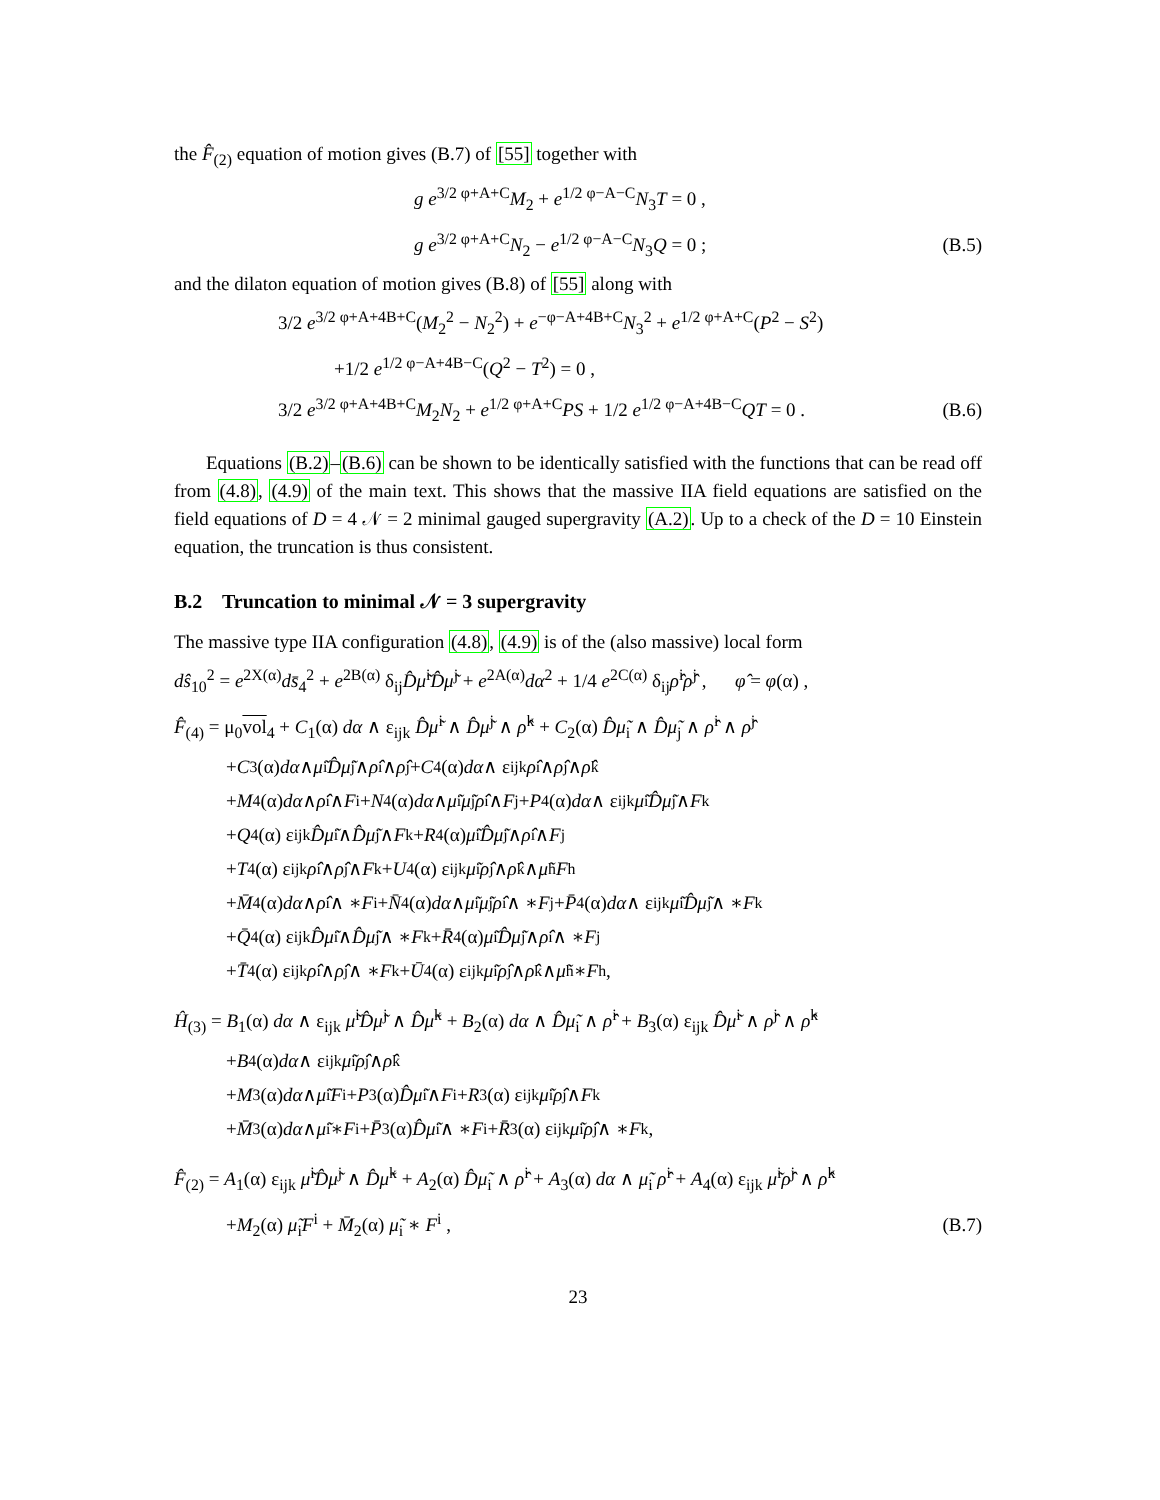the F̂<sub>(2)</sub> equation of motion gives (B.7) of [55] together with
g e<sup>3/2 φ+A+C</sup>M<sub>2</sub> + e<sup>1/2 φ−A−C</sup>N<sub>3</sub>T = 0 ,
g e<sup>3/2 φ+A+C</sup>N<sub>2</sub> − e<sup>1/2 φ−A−C</sup>N<sub>3</sub>Q = 0 ;
(B.5)
and the dilaton equation of motion gives (B.8) of [55] along with
3/2 e<sup>3/2 φ+A+4B+C</sup>(M<sub>2</sub><sup>2</sup> − N<sub>2</sub><sup>2</sup>) + e<sup>−φ−A+4B+C</sup>N<sub>3</sub><sup>2</sup> + e<sup>1/2 φ+A+C</sup>(P<sup>2</sup> − S<sup>2</sup>)
+1/2 e<sup>1/2 φ−A+4B−C</sup>(Q<sup>2</sup> − T<sup>2</sup>) = 0 ,
3/2 e<sup>3/2 φ+A+4B+C</sup>M<sub>2</sub>N<sub>2</sub> + e<sup>1/2 φ+A+C</sup>PS + 1/2 e<sup>1/2 φ−A+4B−C</sup>QT = 0 .
(B.6)
Equations (B.2)–(B.6) can be shown to be identically satisfied with the functions that can be read off from (4.8), (4.9) of the main text. This shows that the massive IIA field equations are satisfied on the field equations of D = 4 𝒩 = 2 minimal gauged supergravity (A.2). Up to a check of the D = 10 Einstein equation, the truncation is thus consistent.
B.2 Truncation to minimal 𝒩 = 3 supergravity
The massive type IIA configuration (4.8), (4.9) is of the (also massive) local form
dŝ<sub>10</sub><sup>2</sup> = e<sup>2X(α)</sup>ds̄<sub>4</sub><sup>2</sup> + e<sup>2B(α)</sup> δ<sub>ij</sub>D̂μ̃<sup>i</sup>D̂μ̃<sup>j</sup> + e<sup>2A(α)</sup>dα<sup>2</sup> + 1/4 e<sup>2C(α)</sup> δ<sub>ij</sub>ρ̂<sup>i</sup>ρ̂<sup>j</sup> , φ̂ = φ(α) ,
F̂<sub>(4)</sub> = μ<sub>0</sub>vol<sub>4</sub> + C<sub>1</sub>(α) dα ∧ ε<sub>ijk</sub> D̂μ̃<sup>i</sup> ∧ D̂μ̃<sup>j</sup> ∧ ρ̂<sup>k</sup> + C<sub>2</sub>(α) D̂μ̃<sub>i</sub> ∧ D̂μ̃<sub>j</sub> ∧ ρ̂<sup>i</sup> ∧ ρ̂<sup>j</sup>
+ C<sub>3</sub>(α) dα ∧ μ̃<sub>i</sub> D̂μ̃<sub>j</sub> ∧ ρ̂<sup>i</sup> ∧ ρ̂<sup>j</sup> + C<sub>4</sub>(α) dα ∧ ε<sub>ijk</sub> ρ̂<sup>i</sup> ∧ ρ̂<sup>j</sup> ∧ ρ̂<sup>k</sup>
+ M<sub>4</sub>(α) dα ∧ ρ̂<sub>i</sub> ∧ F<sup>i</sup> + N<sub>4</sub>(α) dα ∧ μ̃<sub>i</sub> μ̃<sub>j</sub> ρ̂<sup>i</sup> ∧ F<sup>j</sup> + P<sub>4</sub>(α) dα ∧ ε<sub>ijk</sub> μ̃<sup>i</sup> D̂μ̃<sup>j</sup> ∧ F<sup>k</sup>
+ Q<sub>4</sub>(α) ε<sub>ijk</sub> D̂μ̃<sup>i</sup> ∧ D̂μ̃<sup>j</sup> ∧ F<sup>k</sup> + R<sub>4</sub>(α) μ̃<sub>i</sub> D̂μ̃<sub>j</sub> ∧ ρ̂<sup>i</sup> ∧ F<sup>j</sup>
+ T<sub>4</sub>(α) ε<sub>ijk</sub> ρ̂<sup>i</sup> ∧ ρ̂<sup>j</sup> ∧ F<sup>k</sup> + U<sub>4</sub>(α) ε<sub>ijk</sub> μ̃<sup>i</sup> ρ̂<sup>j</sup> ∧ ρ̂<sup>k</sup> ∧ μ̃<sub>h</sub> F<sup>h</sup>
+ M̄<sub>4</sub>(α) dα ∧ ρ̂<sub>i</sub> ∧ ∗ F<sup>i</sup> + N̄<sub>4</sub>(α) dα ∧ μ̃<sub>i</sub> μ̃<sub>j</sub> ρ̂<sup>i</sup> ∧ ∗ F<sup>j</sup> + P̄<sub>4</sub>(α) dα ∧ ε<sub>ijk</sub> μ̃<sup>i</sup> D̂μ̃<sup>j</sup> ∧ ∗ F<sup>k</sup>
+ Q̄<sub>4</sub>(α) ε<sub>ijk</sub> D̂μ̃<sup>i</sup> ∧ D̂μ̃<sup>j</sup> ∧ ∗ F<sup>k</sup> + R̄<sub>4</sub>(α) μ̃<sub>i</sub> D̂μ̃<sub>j</sub> ∧ ρ̂<sup>i</sup> ∧ ∗ F<sup>j</sup>
+ T̄<sub>4</sub>(α) ε<sub>ijk</sub> ρ̂<sup>i</sup> ∧ ρ̂<sup>j</sup> ∧ ∗ F<sup>k</sup> + Ū<sub>4</sub>(α) ε<sub>ijk</sub> μ̃<sup>i</sup> ρ̂<sup>j</sup> ∧ ρ̂<sup>k</sup> ∧ μ̃<sub>h</sub> ∗ F<sup>h</sup> ,
Ĥ<sub>(3)</sub> = B<sub>1</sub>(α) dα ∧ ε<sub>ijk</sub> μ̃<sup>i</sup>D̂μ̃<sup>j</sup> ∧ D̂μ̃<sup>k</sup> + B<sub>2</sub>(α) dα ∧ D̂μ̃<sub>i</sub> ∧ ρ̂<sup>i</sup> + B<sub>3</sub>(α) ε<sub>ijk</sub> D̂μ̃<sup>i</sup> ∧ ρ̂<sup>j</sup> ∧ ρ̂<sup>k</sup>
+ B<sub>4</sub>(α) dα ∧ ε<sub>ijk</sub> μ̃<sup>i</sup> ρ̂<sup>j</sup> ∧ ρ̂<sup>k</sup>
+ M<sub>3</sub>(α) dα ∧ μ̃<sub>i</sub> F<sup>i</sup> + P<sub>3</sub>(α) D̂μ̃<sub>i</sub> ∧ F<sup>i</sup> + R<sub>3</sub>(α) ε<sub>ijk</sub> μ̃<sup>i</sup> ρ̂<sup>j</sup> ∧ F<sup>k</sup>
+ M̄<sub>3</sub>(α) dα ∧ μ̃<sub>i</sub> ∗ F<sup>i</sup> + P̄<sub>3</sub>(α) D̂μ̃<sub>i</sub> ∧ ∗ F<sup>i</sup> + R̄<sub>3</sub>(α) ε<sub>ijk</sub> μ̃<sup>i</sup> ρ̂<sup>j</sup> ∧ ∗ F<sup>k</sup> ,
F̂<sub>(2)</sub> = A<sub>1</sub>(α) ε<sub>ijk</sub> μ̃<sup>i</sup>D̂μ̃<sup>j</sup> ∧ D̂μ̃<sup>k</sup> + A<sub>2</sub>(α) D̂μ̃<sub>i</sub> ∧ ρ̂<sup>i</sup> + A<sub>3</sub>(α) dα ∧ μ̃<sub>i</sub> ρ̂<sup>i</sup> + A<sub>4</sub>(α) ε<sub>ijk</sub> μ̃<sup>i</sup>ρ̂<sup>j</sup> ∧ ρ̂<sup>k</sup>
+M<sub>2</sub>(α) μ̃<sub>i</sub>F<sup>i</sup> + M̄<sub>2</sub>(α) μ̃<sub>i</sub> ∗ F<sup>i</sup> ,
(B.7)
23